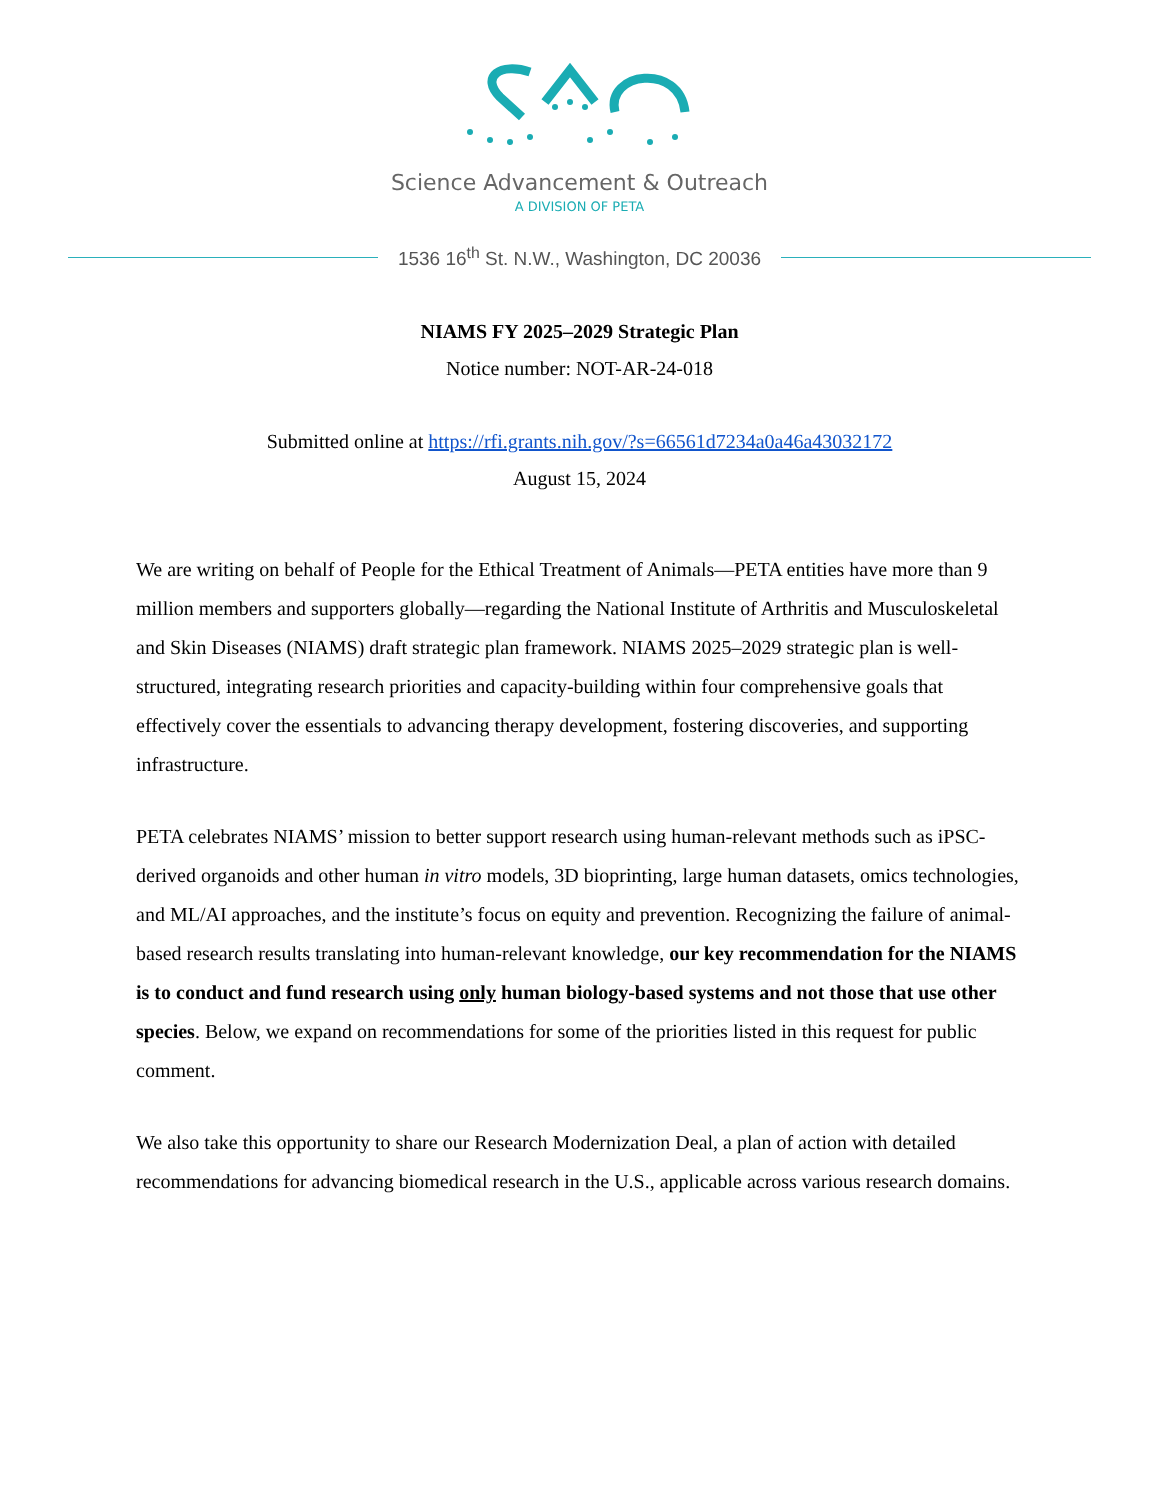Science Advancement & Outreach
A DIVISION OF PETA
1536 16<sup>th</sup> St. N.W., Washington, DC 20036
NIAMS FY 2025–2029 Strategic Plan
Notice number: NOT-AR-24-018
Submitted online at https://rfi.grants.nih.gov/?s=66561d7234a0a46a43032172
August 15, 2024
We are writing on behalf of People for the Ethical Treatment of Animals—PETA entities have more than 9 million members and supporters globally—regarding the National Institute of Arthritis and Musculoskeletal and Skin Diseases (NIAMS) draft strategic plan framework. NIAMS 2025–2029 strategic plan is well-structured, integrating research priorities and capacity-building within four comprehensive goals that effectively cover the essentials to advancing therapy development, fostering discoveries, and supporting infrastructure.
PETA celebrates NIAMS’ mission to better support research using human-relevant methods such as iPSC-derived organoids and other human in vitro models, 3D bioprinting, large human datasets, omics technologies, and ML/AI approaches, and the institute’s focus on equity and prevention. Recognizing the failure of animal-based research results translating into human-relevant knowledge, our key recommendation for the NIAMS is to conduct and fund research using only human biology-based systems and not those that use other species. Below, we expand on recommendations for some of the priorities listed in this request for public comment.
We also take this opportunity to share our Research Modernization Deal, a plan of action with detailed recommendations for advancing biomedical research in the U.S., applicable across various research domains.